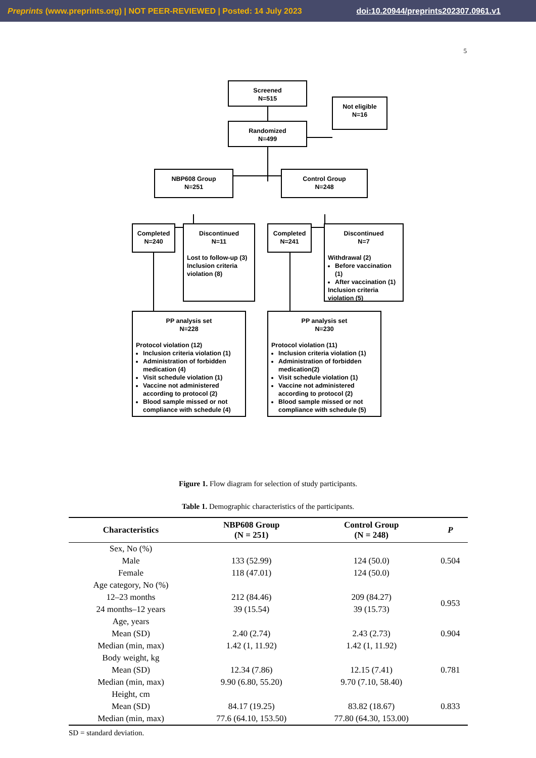Preprints (www.preprints.org) | NOT PEER-REVIEWED | Posted: 14 July 2023 doi:10.20944/preprints202307.0961.v1
5
Screened
N=515
Not eligible
N=16
Randomized
N=499
NBP608 Group
N=251
Control Group
N=248
Completed
N=240
Discontinued
N=11
Lost to follow-up (3)
Inclusion criteria violation (8)
Completed
N=241
Discontinued
N=7
Withdrawal (2)
Before vaccination (1)
After vaccination (1)
Inclusion criteria violation (5)
PP analysis set
N=228
Protocol violation (12)
Inclusion criteria violation (1)
Administration of forbidden medication (4)
Visit schedule violation (1)
Vaccine not administered according to protocol (2)
Blood sample missed or not compliance with schedule (4)
PP analysis set
N=230
Protocol violation (11)
Inclusion criteria violation (1)
Administration of forbidden medication(2)
Visit schedule violation (1)
Vaccine not administered according to protocol (2)
Blood sample missed or not compliance with schedule (5)
Figure 1. Flow diagram for selection of study participants.
Table 1. Demographic characteristics of the participants.
| Characteristics | NBP608 Group (N = 251) | Control Group (N = 248) | P |
| --- | --- | --- | --- |
| Sex, No (%) | | | |
| Male | 133 (52.99) | 124 (50.0) | 0.504 |
| Female | 118 (47.01) | 124 (50.0) | |
| Age category, No (%) | | | |
| 12–23 months | 212 (84.46) | 209 (84.27) | 0.953 |
| 24 months–12 years | 39 (15.54) | 39 (15.73) | |
| Age, years | | | |
| Mean (SD) | 2.40 (2.74) | 2.43 (2.73) | 0.904 |
| Median (min, max) | 1.42 (1, 11.92) | 1.42 (1, 11.92) | |
| Body weight, kg | | | |
| Mean (SD) | 12.34 (7.86) | 12.15 (7.41) | 0.781 |
| Median (min, max) | 9.90 (6.80, 55.20) | 9.70 (7.10, 58.40) | |
| Height, cm | | | |
| Mean (SD) | 84.17 (19.25) | 83.82 (18.67) | 0.833 |
| Median (min, max) | 77.6 (64.10, 153.50) | 77.80 (64.30, 153.00) | |
SD = standard deviation.